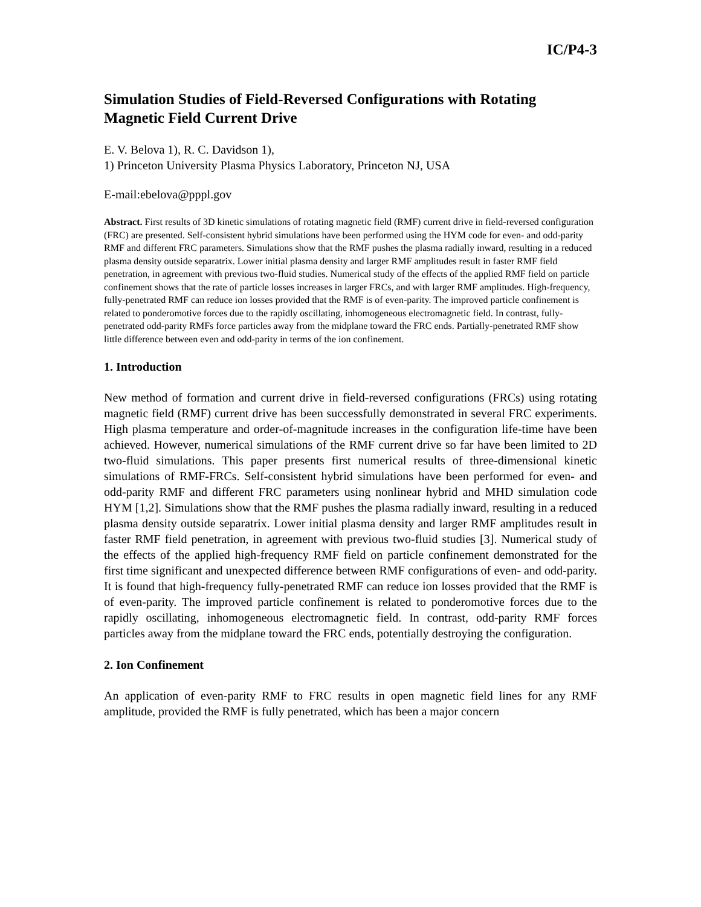IC/P4-3
Simulation Studies of Field-Reversed Configurations with Rotating Magnetic Field Current Drive
E. V. Belova 1), R. C. Davidson 1),
1) Princeton University Plasma Physics Laboratory, Princeton NJ, USA
E-mail:ebelova@pppl.gov
Abstract. First results of 3D kinetic simulations of rotating magnetic field (RMF) current drive in field-reversed configuration (FRC) are presented. Self-consistent hybrid simulations have been performed using the HYM code for even- and odd-parity RMF and different FRC parameters. Simulations show that the RMF pushes the plasma radially inward, resulting in a reduced plasma density outside separatrix. Lower initial plasma density and larger RMF amplitudes result in faster RMF field penetration, in agreement with previous two-fluid studies. Numerical study of the effects of the applied RMF field on particle confinement shows that the rate of particle losses increases in larger FRCs, and with larger RMF amplitudes. High-frequency, fully-penetrated RMF can reduce ion losses provided that the RMF is of even-parity. The improved particle confinement is related to ponderomotive forces due to the rapidly oscillating, inhomogeneous electromagnetic field. In contrast, fully-penetrated odd-parity RMFs force particles away from the midplane toward the FRC ends. Partially-penetrated RMF show little difference between even and odd-parity in terms of the ion confinement.
1. Introduction
New method of formation and current drive in field-reversed configurations (FRCs) using rotating magnetic field (RMF) current drive has been successfully demonstrated in several FRC experiments. High plasma temperature and order-of-magnitude increases in the configuration life-time have been achieved. However, numerical simulations of the RMF current drive so far have been limited to 2D two-fluid simulations. This paper presents first numerical results of three-dimensional kinetic simulations of RMF-FRCs. Self-consistent hybrid simulations have been performed for even- and odd-parity RMF and different FRC parameters using nonlinear hybrid and MHD simulation code HYM [1,2]. Simulations show that the RMF pushes the plasma radially inward, resulting in a reduced plasma density outside separatrix. Lower initial plasma density and larger RMF amplitudes result in faster RMF field penetration, in agreement with previous two-fluid studies [3]. Numerical study of the effects of the applied high-frequency RMF field on particle confinement demonstrated for the first time significant and unexpected difference between RMF configurations of even- and odd-parity. It is found that high-frequency fully-penetrated RMF can reduce ion losses provided that the RMF is of even-parity. The improved particle confinement is related to ponderomotive forces due to the rapidly oscillating, inhomogeneous electromagnetic field. In contrast, odd-parity RMF forces particles away from the midplane toward the FRC ends, potentially destroying the configuration.
2. Ion Confinement
An application of even-parity RMF to FRC results in open magnetic field lines for any RMF amplitude, provided the RMF is fully penetrated, which has been a major concern